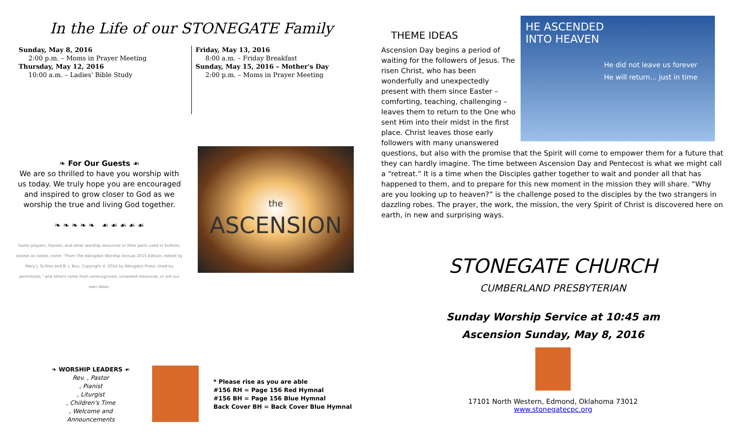In the Life of our STONEGATE Family
Sunday, May 8, 2016
2:00 p.m. – Moms in Prayer Meeting
Thursday, May 12, 2016
10:00 a.m. – Ladies' Bible Study
Friday, May 13, 2016
8:00 a.m. – Friday Breakfast
Sunday, May 15, 2016 – Mother's Day
2:00 p.m. – Moms in Prayer Meeting
❧ For Our Guests ☙
We are so thrilled to have you worship with us today. We truly hope you are encouraged and inspired to grow closer to God as we worship the true and living God together.
❧ ❧ ❧ ❧ ❧ ☙ ☙ ☙ ☙ ☙
Some prayers, litanies, and other worship resources or their parts used in bulletin, except as noted, come: "From The Abingdon Worship Annual 2015 Edition, edited by Mary J. Scifres and B. J. Beu. Copyright © 2014 by Abingdon Press. Used by permission." and others come from unrecognized, unnamed resources, or are our own ideas.
the
ASCENSION
❧ WORSHIP LEADERS ☙
Rev. , Pastor
, Pianist
, Liturgist
, Children's Time
, Welcome and Announcements
* Please rise as you are able
#156 RH = Page 156 Red Hymnal
#156 BH = Page 156 Blue Hymnal
Back Cover BH = Back Cover Blue Hymnal
THEME IDEAS
HE ASCENDED
INTO HEAVEN
He did not leave us forever
He will return... just in time
Ascension Day begins a period of waiting for the followers of Jesus. The risen Christ, who has been wonderfully and unexpectedly present with them since Easter – comforting, teaching, challenging – leaves them to return to the One who sent Him into their midst in the first place. Christ leaves those early followers with many unanswered questions, but also with the promise that the Spirit will come to empower them for a future that they can hardly imagine. The time between Ascension Day and Pentecost is what we might call a “retreat.” It is a time when the Disciples gather together to wait and ponder all that has happened to them, and to prepare for this new moment in the mission they will share. “Why are you looking up to heaven?” is the challenge posed to the disciples by the two strangers in dazzling robes. The prayer, the work, the mission, the very Spirit of Christ is discovered here on earth, in new and surprising ways.
STONEGATE CHURCH
CUMBERLAND PRESBYTERIAN
Sunday Worship Service at 10:45 am
Ascension Sunday, May 8, 2016
17101 North Western, Edmond, Oklahoma 73012
www.stonegatecpc.org